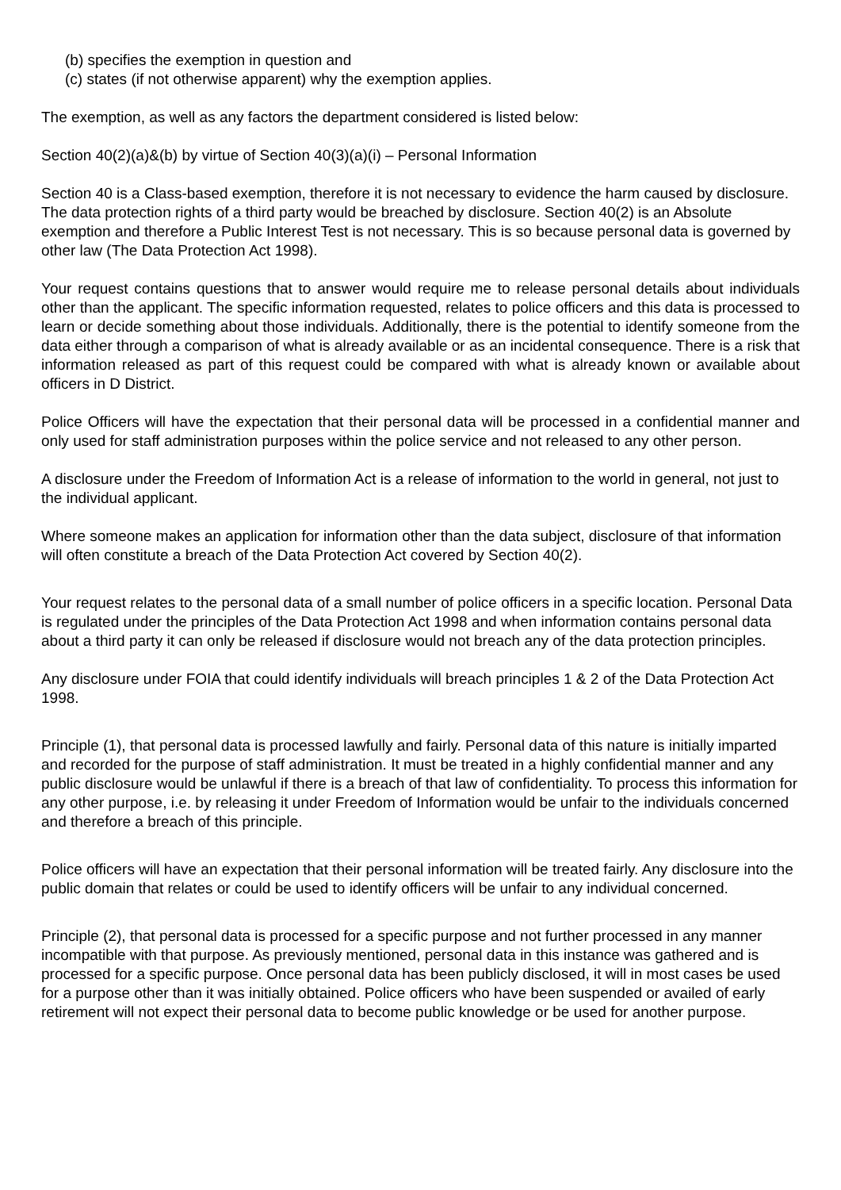(b) specifies the exemption in question and
(c) states (if not otherwise apparent) why the exemption applies.
The exemption, as well as any factors the department considered is listed below:
Section 40(2)(a)&(b) by virtue of Section 40(3)(a)(i) – Personal Information
Section 40 is a Class-based exemption, therefore it is not necessary to evidence the harm caused by disclosure. The data protection rights of a third party would be breached by disclosure. Section 40(2) is an Absolute exemption and therefore a Public Interest Test is not necessary. This is so because personal data is governed by other law (The Data Protection Act 1998).
Your request contains questions that to answer would require me to release personal details about individuals other than the applicant. The specific information requested, relates to police officers and this data is processed to learn or decide something about those individuals. Additionally, there is the potential to identify someone from the data either through a comparison of what is already available or as an incidental consequence. There is a risk that information released as part of this request could be compared with what is already known or available about officers in D District.
Police Officers will have the expectation that their personal data will be processed in a confidential manner and only used for staff administration purposes within the police service and not released to any other person.
A disclosure under the Freedom of Information Act is a release of information to the world in general, not just to the individual applicant.
Where someone makes an application for information other than the data subject, disclosure of that information will often constitute a breach of the Data Protection Act covered by Section 40(2).
Your request relates to the personal data of a small number of police officers in a specific location. Personal Data is regulated under the principles of the Data Protection Act 1998 and when information contains personal data about a third party it can only be released if disclosure would not breach any of the data protection principles.
Any disclosure under FOIA that could identify individuals will breach principles 1 & 2 of the Data Protection Act 1998.
Principle (1), that personal data is processed lawfully and fairly. Personal data of this nature is initially imparted and recorded for the purpose of staff administration. It must be treated in a highly confidential manner and any public disclosure would be unlawful if there is a breach of that law of confidentiality. To process this information for any other purpose, i.e. by releasing it under Freedom of Information would be unfair to the individuals concerned and therefore a breach of this principle.
Police officers will have an expectation that their personal information will be treated fairly. Any disclosure into the public domain that relates or could be used to identify officers will be unfair to any individual concerned.
Principle (2), that personal data is processed for a specific purpose and not further processed in any manner incompatible with that purpose. As previously mentioned, personal data in this instance was gathered and is processed for a specific purpose. Once personal data has been publicly disclosed, it will in most cases be used for a purpose other than it was initially obtained. Police officers who have been suspended or availed of early retirement will not expect their personal data to become public knowledge or be used for another purpose.